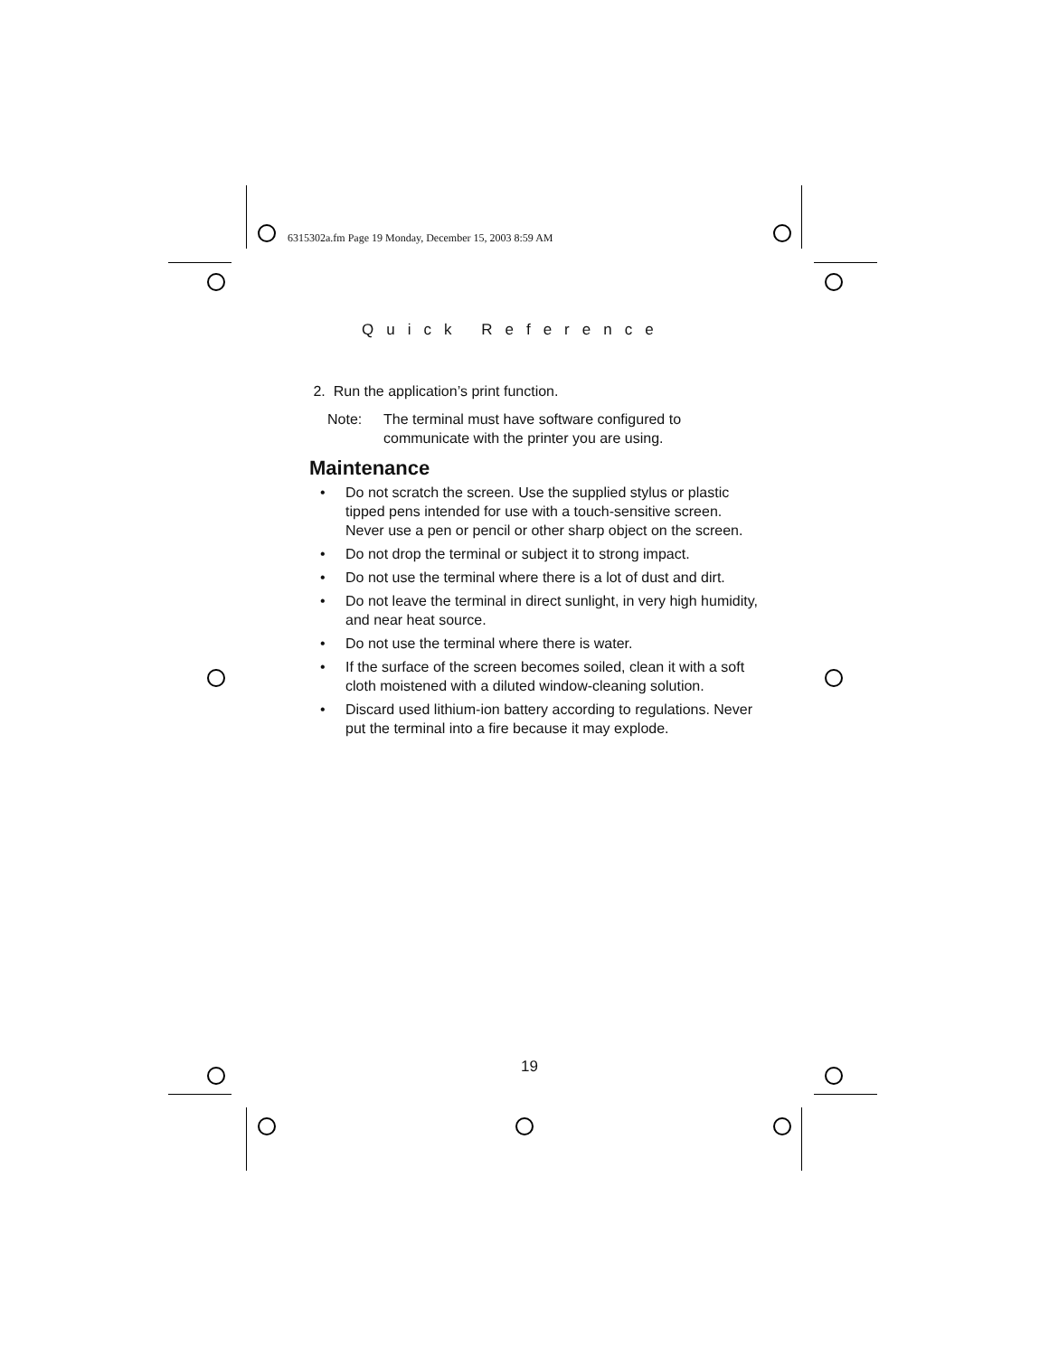6315302a.fm Page 19 Monday, December 15, 2003 8:59 AM
Quick Reference
2. Run the application’s print function.
Note: The terminal must have software configured to communicate with the printer you are using.
Maintenance
• Do not scratch the screen. Use the supplied stylus or plastic tipped pens intended for use with a touch-sensitive screen. Never use a pen or pencil or other sharp object on the screen.
• Do not drop the terminal or subject it to strong impact.
• Do not use the terminal where there is a lot of dust and dirt.
• Do not leave the terminal in direct sunlight, in very high humidity, and near heat source.
• Do not use the terminal where there is water.
• If the surface of the screen becomes soiled, clean it with a soft cloth moistened with a diluted window-cleaning solution.
• Discard used lithium-ion battery according to regulations. Never put the terminal into a fire because it may explode.
19